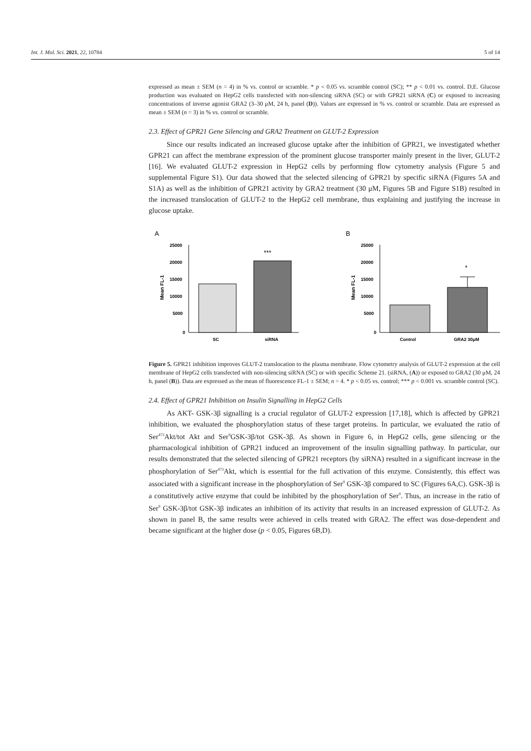Int. J. Mol. Sci. 2021, 22, 10784 5 of 14
expressed as mean ± SEM (n = 4) in % vs. control or scramble. * p < 0.05 vs. scramble control (SC); ** p < 0.01 vs. control. D,E. Glucose production was evaluated on HepG2 cells transfected with non-silencing siRNA (SC) or with GPR21 siRNA (C) or exposed to increasing concentrations of inverse agonist GRA2 (3–30 μM, 24 h, panel (D)). Values are expressed in % vs. control or scramble. Data are expressed as mean ± SEM (n = 3) in % vs. control or scramble.
2.3. Effect of GPR21 Gene Silencing and GRA2 Treatment on GLUT-2 Expression
Since our results indicated an increased glucose uptake after the inhibition of GPR21, we investigated whether GPR21 can affect the membrane expression of the prominent glucose transporter mainly present in the liver, GLUT-2 [16]. We evaluated GLUT-2 expression in HepG2 cells by performing flow cytometry analysis (Figure 5 and supplemental Figure S1). Our data showed that the selected silencing of GPR21 by specific siRNA (Figures 5A and S1A) as well as the inhibition of GPR21 activity by GRA2 treatment (30 μM, Figures 5B and Figure S1B) resulted in the increased translocation of GLUT-2 to the HepG2 cell membrane, thus explaining and justifying the increase in glucose uptake.
A
Mean FL-1
25000
20000
15000
10000
5000
0
***
SC
siRNA
B
Mean FL-1
25000
20000
15000
10000
5000
0
*
Control
GRA2 30μM
Figure 5. GPR21 inhibition improves GLUT-2 translocation to the plasma membrane. Flow cytometry analysis of GLUT-2 expression at the cell membrane of HepG2 cells transfected with non-silencing siRNA (SC) or with specific Scheme 21. (siRNA, (A)) or exposed to GRA2 (30 μM, 24 h, panel (B)). Data are expressed as the mean of fluorescence FL-1 ± SEM; n = 4. * p < 0.05 vs. control; *** p < 0.001 vs. scramble control (SC).
2.4. Effect of GPR21 Inhibition on Insulin Signalling in HepG2 Cells
As AKT- GSK-3β signalling is a crucial regulator of GLUT-2 expression [17,18], which is affected by GPR21 inhibition, we evaluated the phosphorylation status of these target proteins. In particular, we evaluated the ratio of Ser<sup>473</sup>Akt/tot Akt and Ser<sup>9</sup>GSK-3β/tot GSK-3β. As shown in Figure 6, in HepG2 cells, gene silencing or the pharmacological inhibition of GPR21 induced an improvement of the insulin signalling pathway. In particular, our results demonstrated that the selected silencing of GPR21 receptors (by siRNA) resulted in a significant increase in the phosphorylation of Ser<sup>473</sup>Akt, which is essential for the full activation of this enzyme. Consistently, this effect was associated with a significant increase in the phosphorylation of Ser<sup>9</sup> GSK-3β compared to SC (Figures 6A,C). GSK-3β is a constitutively active enzyme that could be inhibited by the phosphorylation of Ser<sup>9</sup>. Thus, an increase in the ratio of Ser<sup>9</sup> GSK-3β/tot GSK-3β indicates an inhibition of its activity that results in an increased expression of GLUT-2. As shown in panel B, the same results were achieved in cells treated with GRA2. The effect was dose-dependent and became significant at the higher dose (p < 0.05, Figures 6B,D).